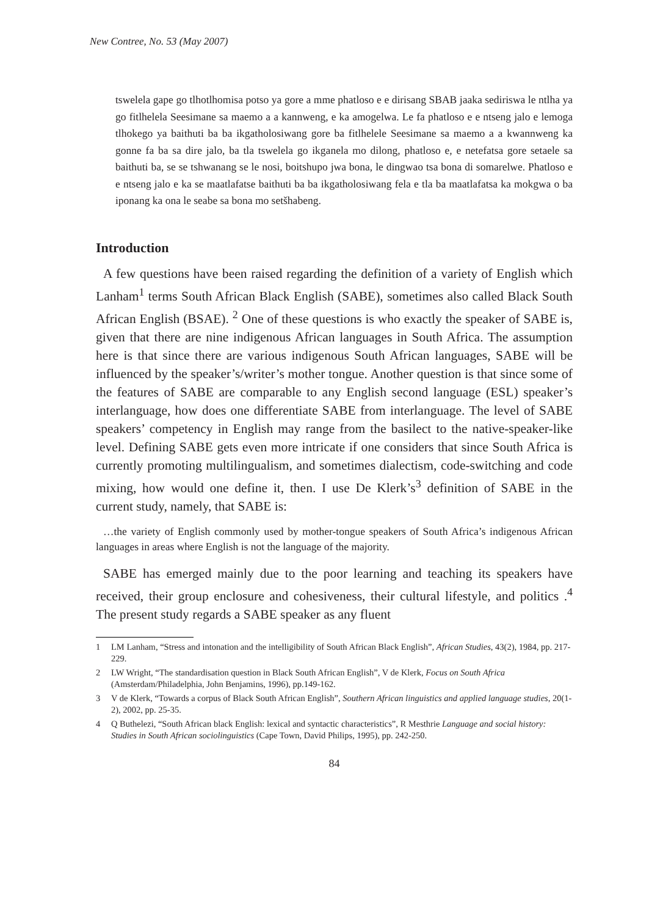New Contree, No. 53 (May 2007)
tswelela gape go tlhotlhomisa potso ya gore a mme phatloso e e dirisang SBAB jaaka sediriswa le ntlha ya go fitlhelela Seesimane sa maemo a a kannweng, e ka amogelwa. Le fa phatloso e e ntseng jalo e lemoga tlhokego ya baithuti ba ba ikgatholosiwang gore ba fitlhelele Seesimane sa maemo a a kwannweng ka gonne fa ba sa dire jalo, ba tla tswelela go ikganela mo dilong, phatloso e, e netefatsa gore setaele sa baithuti ba, se se tshwanang se le nosi, boitshupo jwa bona, le dingwao tsa bona di somarelwe. Phatloso e e ntseng jalo e ka se maatlafatse baithuti ba ba ikgatholosiwang fela e tla ba maatlafatsa ka mokgwa o ba iponang ka ona le seabe sa bona mo setšhabeng.
Introduction
A few questions have been raised regarding the definition of a variety of English which Lanham<sup>1</sup> terms South African Black English (SABE), sometimes also called Black South African English (BSAE). <sup>2</sup> One of these questions is who exactly the speaker of SABE is, given that there are nine indigenous African languages in South Africa. The assumption here is that since there are various indigenous South African languages, SABE will be influenced by the speaker’s/writer’s mother tongue. Another question is that since some of the features of SABE are comparable to any English second language (ESL) speaker’s interlanguage, how does one differentiate SABE from interlanguage. The level of SABE speakers’ competency in English may range from the basilect to the native-speaker-like level. Defining SABE gets even more intricate if one considers that since South Africa is currently promoting multilingualism, and sometimes dialectism, code-switching and code mixing, how would one define it, then. I use De Klerk’s<sup>3</sup> definition of SABE in the current study, namely, that SABE is:
…the variety of English commonly used by mother-tongue speakers of South Africa’s indigenous African languages in areas where English is not the language of the majority.
SABE has emerged mainly due to the poor learning and teaching its speakers have received, their group enclosure and cohesiveness, their cultural lifestyle, and politics .<sup>4</sup> The present study regards a SABE speaker as any fluent
1 LM Lanham, “Stress and intonation and the intelligibility of South African Black English”, African Studies, 43(2), 1984, pp. 217-229.
2 LW Wright, “The standardisation question in Black South African English”, V de Klerk, Focus on South Africa (Amsterdam/Philadelphia, John Benjamins, 1996), pp.149-162.
3 V de Klerk, “Towards a corpus of Black South African English”, Southern African linguistics and applied language studies, 20(1-2), 2002, pp. 25-35.
4 Q Buthelezi, “South African black English: lexical and syntactic characteristics”, R Mesthrie Language and social history: Studies in South African sociolinguistics (Cape Town, David Philips, 1995), pp. 242-250.
84